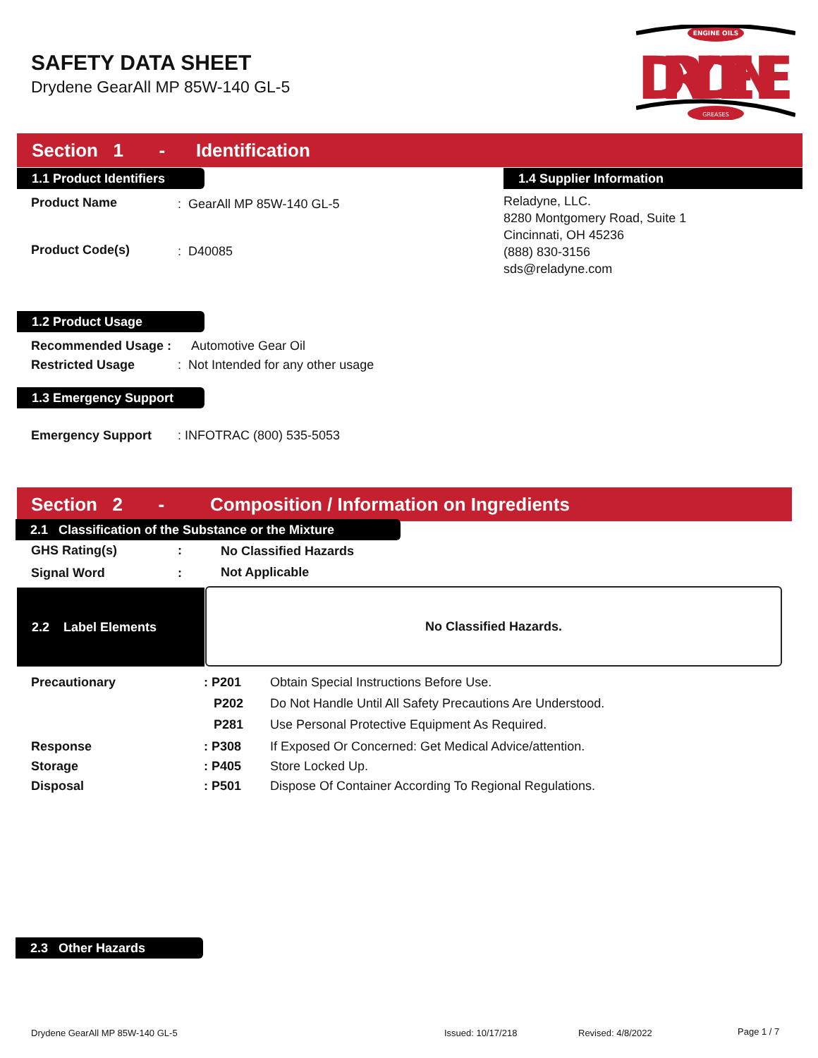SAFETY DATA SHEET
Drydene GearAll MP 85W-140 GL-5
ENGINE OILS
DRYDENE
GREASES
Section 1 - Identification
1.1 Product Identifiers 1.4 Supplier Information
Product Name : GearAll MP 85W-140 GL-5
Product Code(s) : D40085
Reladyne, LLC.
8280 Montgomery Road, Suite 1
Cincinnati, OH 45236
(888) 830-3156
sds@reladyne.com
1.2 Product Usage
Recommended Usage : Automotive Gear Oil
Restricted Usage
: Not Intended for any other usage
1.3 Emergency Support
Emergency Support : INFOTRAC (800) 535-5053
Section 2 - Composition / Information on Ingredients
2.1 Classification of the Substance or the Mixture
GHS Rating(s) : No Classified Hazards
Signal Word : Not Applicable
2.2 Label Elements No Classified Hazards.
Precautionary : P201
Obtain Special Instructions Before Use.
P202
Do Not Handle Until All Safety Precautions Are Understood.
P281
Use Personal Protective Equipment As Required.
Response : P308
If Exposed Or Concerned: Get Medical Advice/attention.
Storage : P405 Store Locked Up.
Disposal : P501
Dispose Of Container According To Regional Regulations.
2.3 Other Hazards
Drydene GearAll MP 85W-140 GL-5
Issued: 10/17/218 Revised: 4/8/2022 Page 1 / 7